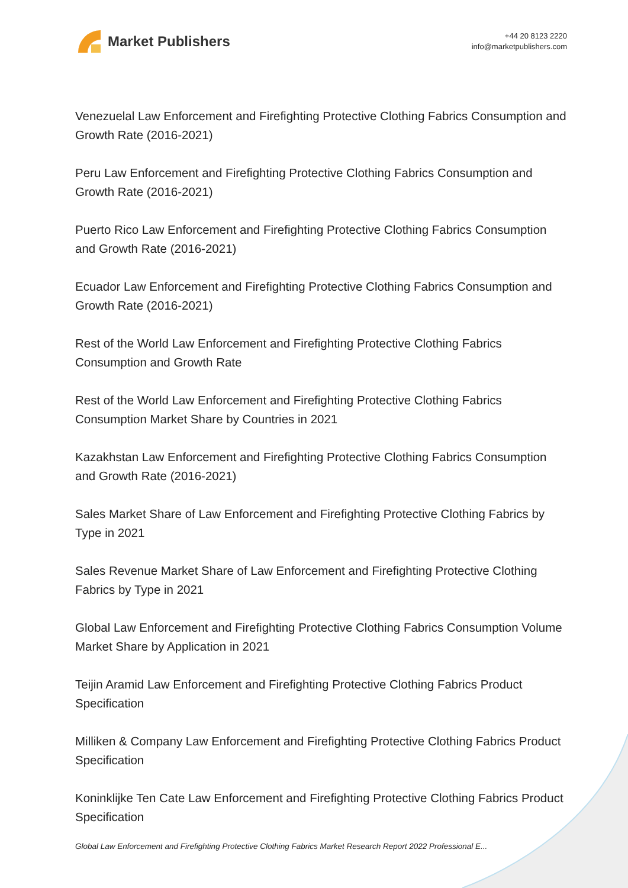Market Publishers
+44 20 8123 2220
info@marketpublishers.com
Venezuelal Law Enforcement and Firefighting Protective Clothing Fabrics Consumption and Growth Rate (2016-2021)
Peru Law Enforcement and Firefighting Protective Clothing Fabrics Consumption and Growth Rate (2016-2021)
Puerto Rico Law Enforcement and Firefighting Protective Clothing Fabrics Consumption and Growth Rate (2016-2021)
Ecuador Law Enforcement and Firefighting Protective Clothing Fabrics Consumption and Growth Rate (2016-2021)
Rest of the World Law Enforcement and Firefighting Protective Clothing Fabrics Consumption and Growth Rate
Rest of the World Law Enforcement and Firefighting Protective Clothing Fabrics Consumption Market Share by Countries in 2021
Kazakhstan Law Enforcement and Firefighting Protective Clothing Fabrics Consumption and Growth Rate (2016-2021)
Sales Market Share of Law Enforcement and Firefighting Protective Clothing Fabrics by Type in 2021
Sales Revenue Market Share of Law Enforcement and Firefighting Protective Clothing Fabrics by Type in 2021
Global Law Enforcement and Firefighting Protective Clothing Fabrics Consumption Volume Market Share by Application in 2021
Teijin Aramid Law Enforcement and Firefighting Protective Clothing Fabrics Product Specification
Milliken & Company Law Enforcement and Firefighting Protective Clothing Fabrics Product Specification
Koninklijke Ten Cate Law Enforcement and Firefighting Protective Clothing Fabrics Product Specification
Global Law Enforcement and Firefighting Protective Clothing Fabrics Market Research Report 2022 Professional E...